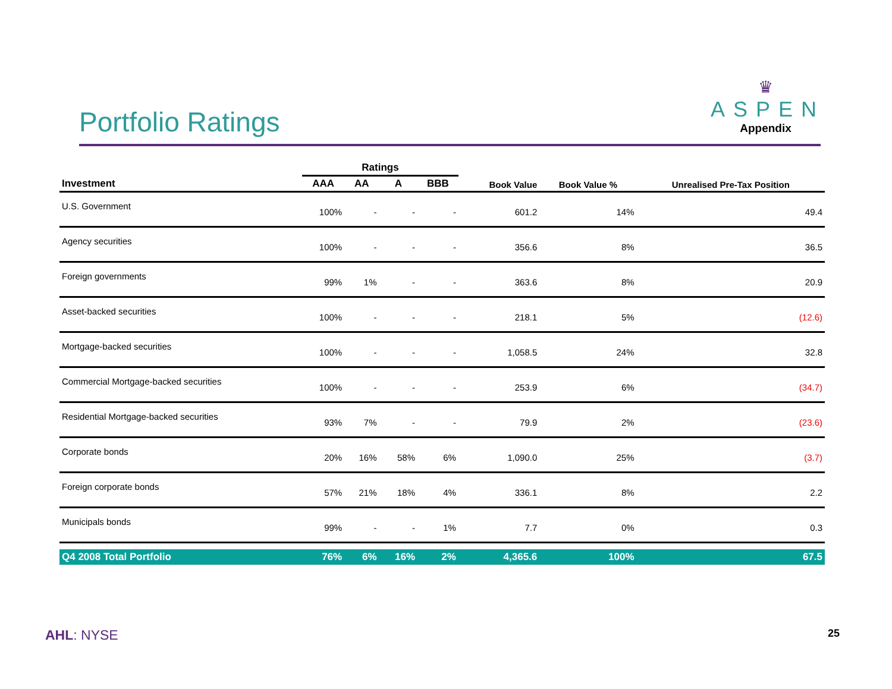Portfolio Ratings
♛
ASPEN
Appendix
| | Ratings | | | | | | |
| --- | --- | --- | --- | --- | --- | --- | --- |
| Investment | AAA | AA | A | BBB | Book Value | Book Value % | Unrealised Pre-Tax Position |
| U.S. Government | 100% | - | - | - | 601.2 | 14% | 49.4 |
| Agency securities | 100% | - | - | - | 356.6 | 8% | 36.5 |
| Foreign governments | 99% | 1% | - | - | 363.6 | 8% | 20.9 |
| Asset-backed securities | 100% | - | - | - | 218.1 | 5% | (12.6) |
| Mortgage-backed securities | 100% | - | - | - | 1,058.5 | 24% | 32.8 |
| Commercial Mortgage-backed securities | 100% | - | - | - | 253.9 | 6% | (34.7) |
| Residential Mortgage-backed securities | 93% | 7% | - | - | 79.9 | 2% | (23.6) |
| Corporate bonds | 20% | 16% | 58% | 6% | 1,090.0 | 25% | (3.7) |
| Foreign corporate bonds | 57% | 21% | 18% | 4% | 336.1 | 8% | 2.2 |
| Municipals bonds | 99% | - | - | 1% | 7.7 | 0% | 0.3 |
| Q4 2008 Total Portfolio | 76% | 6% | 16% | 2% | 4,365.6 | 100% | 67.5 |
AHL: NYSE 25